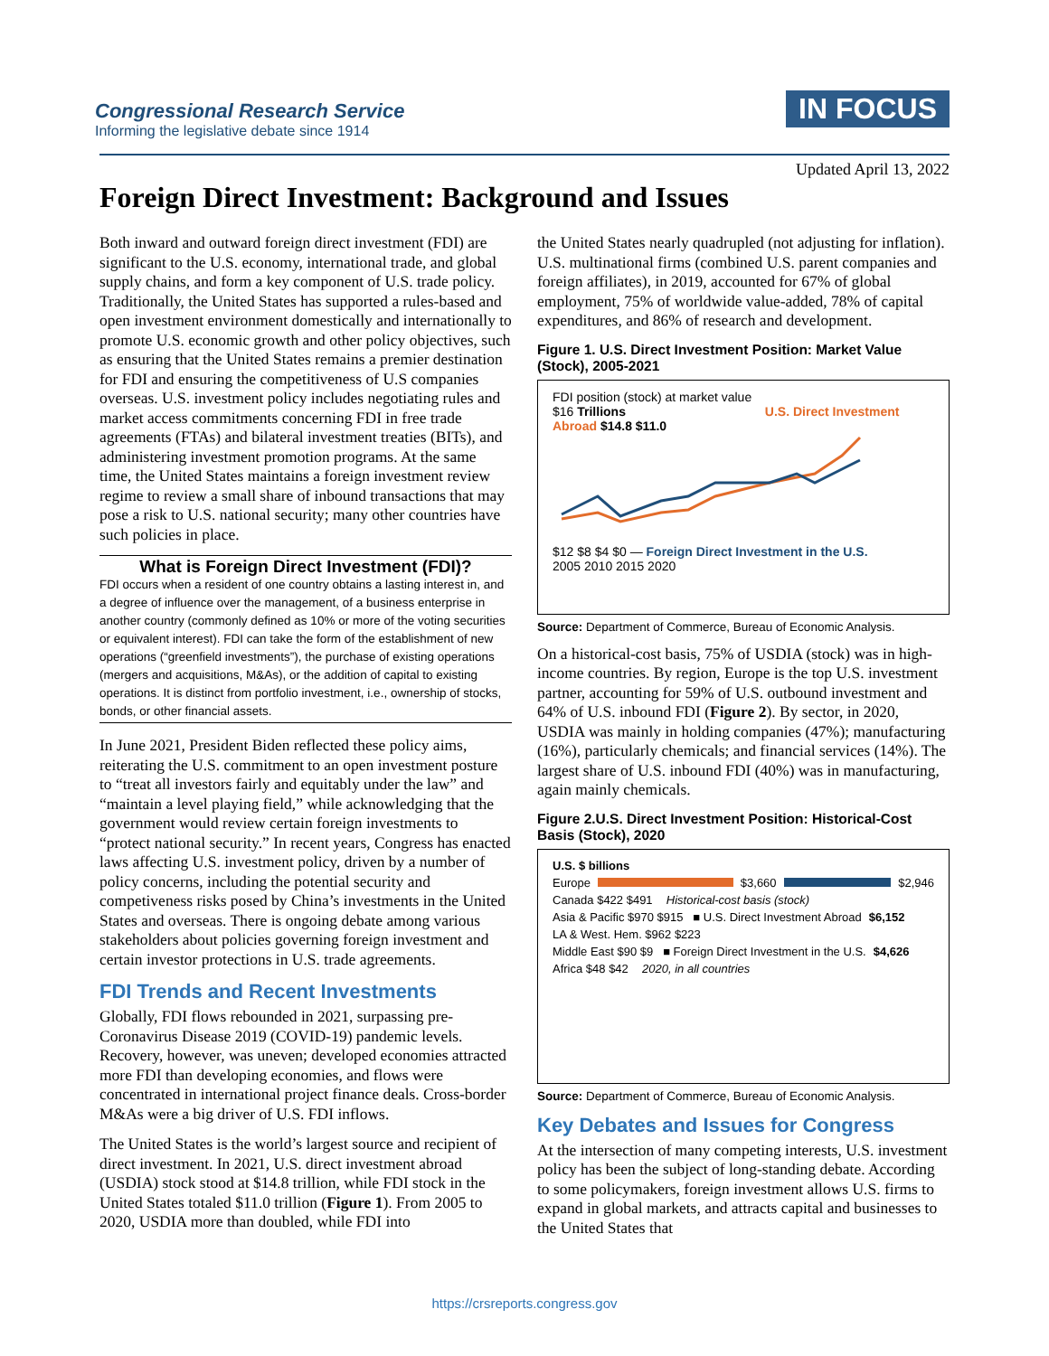Congressional Research Service
Informing the legislative debate since 1914
IN FOCUS
Updated April 13, 2022
Foreign Direct Investment: Background and Issues
Both inward and outward foreign direct investment (FDI) are significant to the U.S. economy, international trade, and global supply chains, and form a key component of U.S. trade policy. Traditionally, the United States has supported a rules-based and open investment environment domestically and internationally to promote U.S. economic growth and other policy objectives, such as ensuring that the United States remains a premier destination for FDI and ensuring the competitiveness of U.S companies overseas. U.S. investment policy includes negotiating rules and market access commitments concerning FDI in free trade agreements (FTAs) and bilateral investment treaties (BITs), and administering investment promotion programs. At the same time, the United States maintains a foreign investment review regime to review a small share of inbound transactions that may pose a risk to U.S. national security; many other countries have such policies in place.
What is Foreign Direct Investment (FDI)?
FDI occurs when a resident of one country obtains a lasting interest in, and a degree of influence over the management, of a business enterprise in another country (commonly defined as 10% or more of the voting securities or equivalent interest). FDI can take the form of the establishment of new operations (“greenfield investments”), the purchase of existing operations (mergers and acquisitions, M&As), or the addition of capital to existing operations. It is distinct from portfolio investment, i.e., ownership of stocks, bonds, or other financial assets.
In June 2021, President Biden reflected these policy aims, reiterating the U.S. commitment to an open investment posture to “treat all investors fairly and equitably under the law” and “maintain a level playing field,” while acknowledging that the government would review certain foreign investments to “protect national security.” In recent years, Congress has enacted laws affecting U.S. investment policy, driven by a number of policy concerns, including the potential security and competiveness risks posed by China’s investments in the United States and overseas. There is ongoing debate among various stakeholders about policies governing foreign investment and certain investor protections in U.S. trade agreements.
FDI Trends and Recent Investments
Globally, FDI flows rebounded in 2021, surpassing pre-Coronavirus Disease 2019 (COVID-19) pandemic levels. Recovery, however, was uneven; developed economies attracted more FDI than developing economies, and flows were concentrated in international project finance deals. Cross-border M&As were a big driver of U.S. FDI inflows.
The United States is the world’s largest source and recipient of direct investment. In 2021, U.S. direct investment abroad (USDIA) stock stood at $14.8 trillion, while FDI stock in the United States totaled $11.0 trillion (Figure 1). From 2005 to 2020, USDIA more than doubled, while FDI into
the United States nearly quadrupled (not adjusting for inflation). U.S. multinational firms (combined U.S. parent companies and foreign affiliates), in 2019, accounted for 67% of global employment, 75% of worldwide value-added, 78% of capital expenditures, and 86% of research and development.
Figure 1. U.S. Direct Investment Position: Market Value (Stock), 2005-2021
FDI position (stock) at market value
$16 Trillions U.S. Direct Investment Abroad $14.8 $11.0
$12 $8 $4 $0 — Foreign Direct Investment in the U.S.
2005 2010 2015 2020
Source: Department of Commerce, Bureau of Economic Analysis.
On a historical-cost basis, 75% of USDIA (stock) was in high-income countries. By region, Europe is the top U.S. investment partner, accounting for 59% of U.S. outbound investment and 64% of U.S. inbound FDI (Figure 2). By sector, in 2020, USDIA was mainly in holding companies (47%); manufacturing (16%), particularly chemicals; and financial services (14%). The largest share of U.S. inbound FDI (40%) was in manufacturing, again mainly chemicals.
Figure 2.U.S. Direct Investment Position: Historical-Cost Basis (Stock), 2020
U.S. $ billions
Europe $3,660 $2,946
Canada $422 $491 Historical-cost basis (stock)
Asia & Pacific $970 $915 ■ U.S. Direct Investment Abroad $6,152
LA & West. Hem. $962 $223
Middle East $90 $9 ■ Foreign Direct Investment in the U.S. $4,626
Africa $48 $42 2020, in all countries
Source: Department of Commerce, Bureau of Economic Analysis.
Key Debates and Issues for Congress
At the intersection of many competing interests, U.S. investment policy has been the subject of long-standing debate. According to some policymakers, foreign investment allows U.S. firms to expand in global markets, and attracts capital and businesses to the United States that
https://crsreports.congress.gov